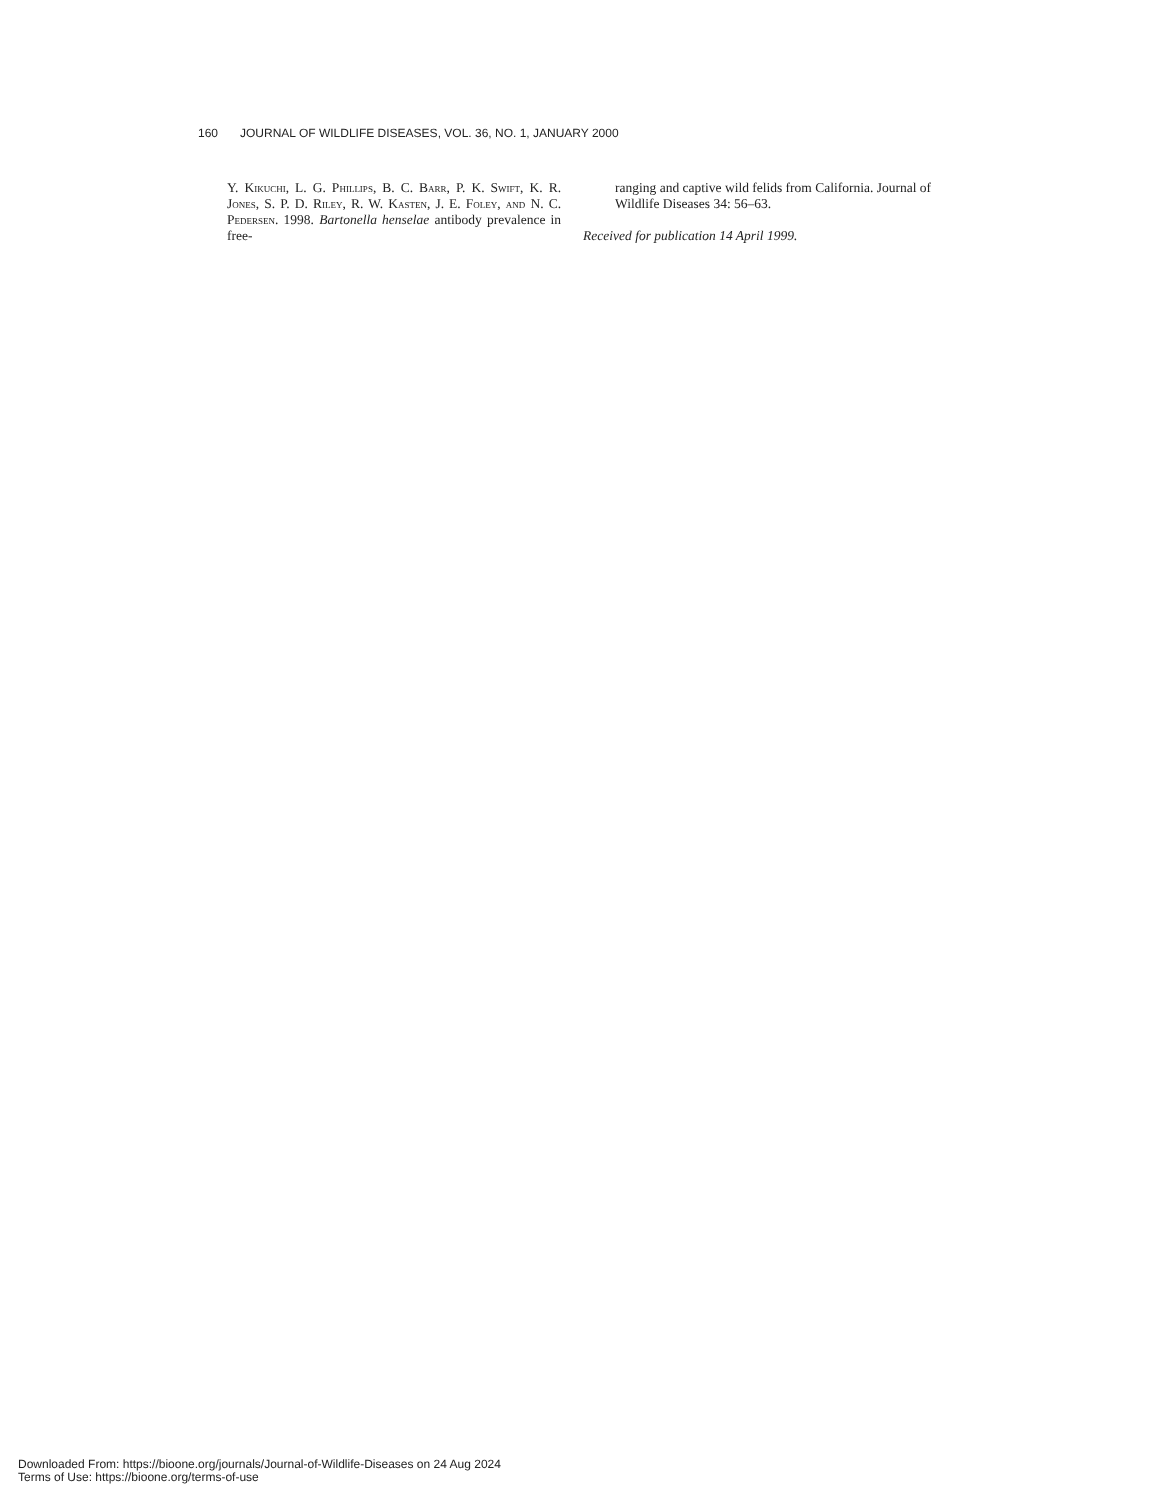160 JOURNAL OF WILDLIFE DISEASES, VOL. 36, NO. 1, JANUARY 2000
Y. Kikuchi, L. G. Phillips, B. C. Barr, P. K. Swift, K. R. Jones, S. P. D. Riley, R. W. Kasten, J. E. Foley, and N. C. Pedersen. 1998. Bartonella henselae antibody prevalence in free-
ranging and captive wild felids from California. Journal of Wildlife Diseases 34: 56–63.
Received for publication 14 April 1999.
Downloaded From: https://bioone.org/journals/Journal-of-Wildlife-Diseases on 24 Aug 2024
Terms of Use: https://bioone.org/terms-of-use